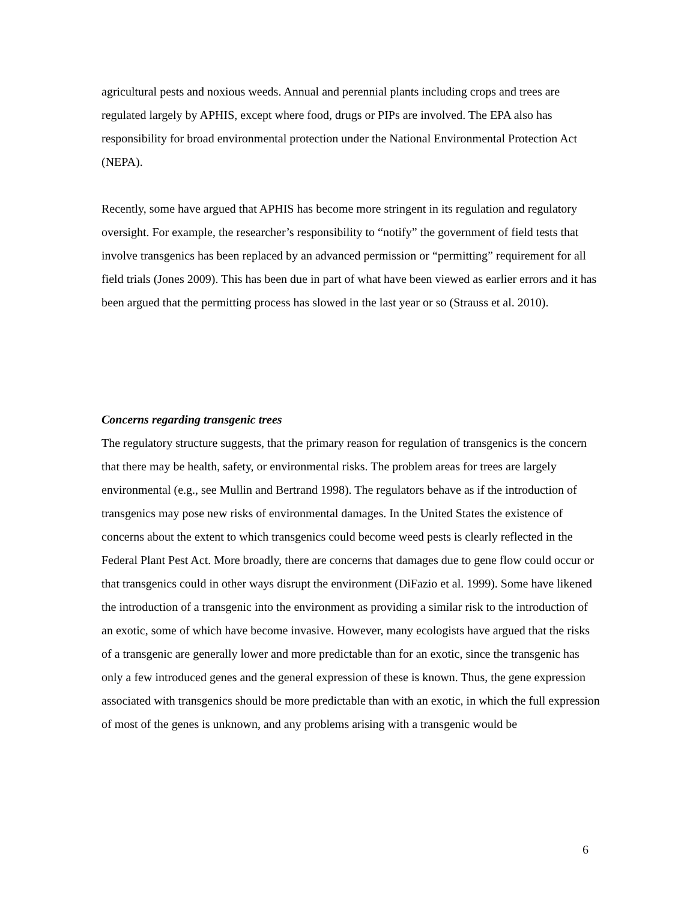agricultural pests and noxious weeds. Annual and perennial plants including crops and trees are regulated largely by APHIS, except where food, drugs or PIPs are involved. The EPA also has responsibility for broad environmental protection under the National Environmental Protection Act (NEPA).
Recently, some have argued that APHIS has become more stringent in its regulation and regulatory oversight. For example, the researcher’s responsibility to “notify” the government of field tests that involve transgenics has been replaced by an advanced permission or “permitting” requirement for all field trials (Jones 2009). This has been due in part of what have been viewed as earlier errors and it has been argued that the permitting process has slowed in the last year or so (Strauss et al. 2010).
Concerns regarding transgenic trees
The regulatory structure suggests, that the primary reason for regulation of transgenics is the concern that there may be health, safety, or environmental risks. The problem areas for trees are largely environmental (e.g., see Mullin and Bertrand 1998). The regulators behave as if the introduction of transgenics may pose new risks of environmental damages. In the United States the existence of concerns about the extent to which transgenics could become weed pests is clearly reflected in the Federal Plant Pest Act. More broadly, there are concerns that damages due to gene flow could occur or that transgenics could in other ways disrupt the environment (DiFazio et al. 1999). Some have likened the introduction of a transgenic into the environment as providing a similar risk to the introduction of an exotic, some of which have become invasive. However, many ecologists have argued that the risks of a transgenic are generally lower and more predictable than for an exotic, since the transgenic has only a few introduced genes and the general expression of these is known. Thus, the gene expression associated with transgenics should be more predictable than with an exotic, in which the full expression of most of the genes is unknown, and any problems arising with a transgenic would be
6